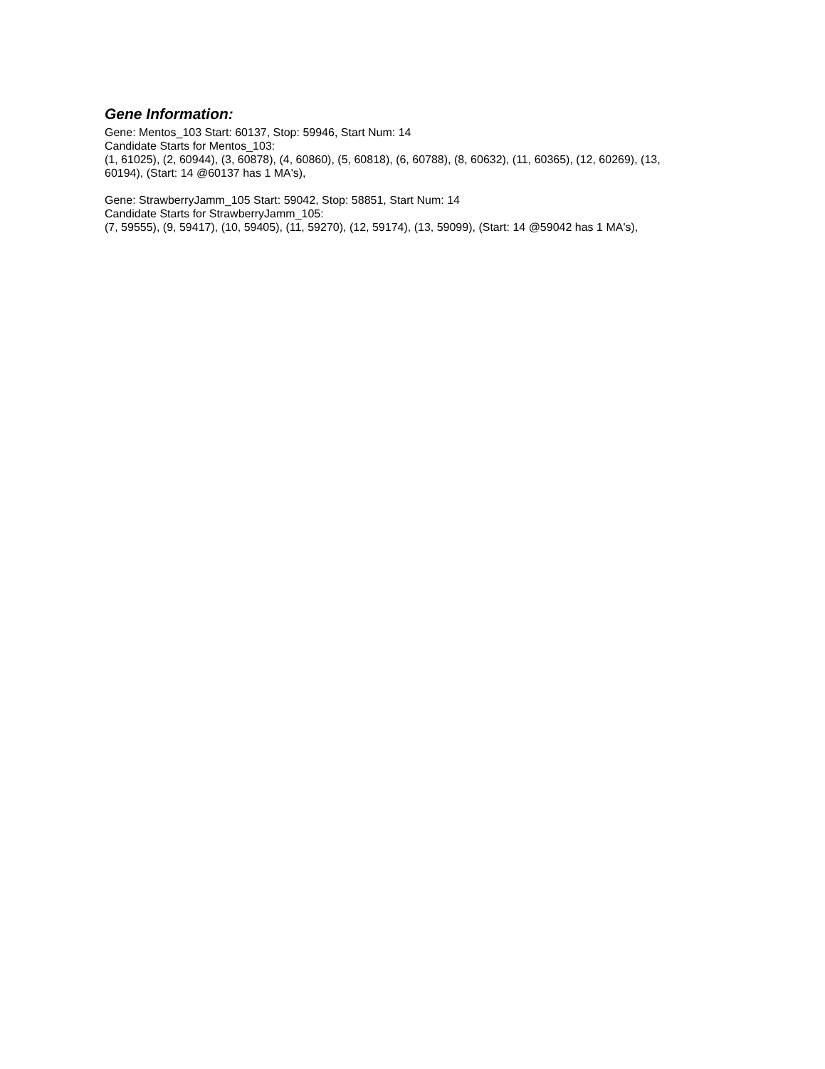Gene Information:
Gene: Mentos_103 Start: 60137, Stop: 59946, Start Num: 14
Candidate Starts for Mentos_103:
(1, 61025), (2, 60944), (3, 60878), (4, 60860), (5, 60818), (6, 60788), (8, 60632), (11, 60365), (12, 60269), (13, 60194), (Start: 14 @60137 has 1 MA's),
Gene: StrawberryJamm_105 Start: 59042, Stop: 58851, Start Num: 14
Candidate Starts for StrawberryJamm_105:
(7, 59555), (9, 59417), (10, 59405), (11, 59270), (12, 59174), (13, 59099), (Start: 14 @59042 has 1 MA's),